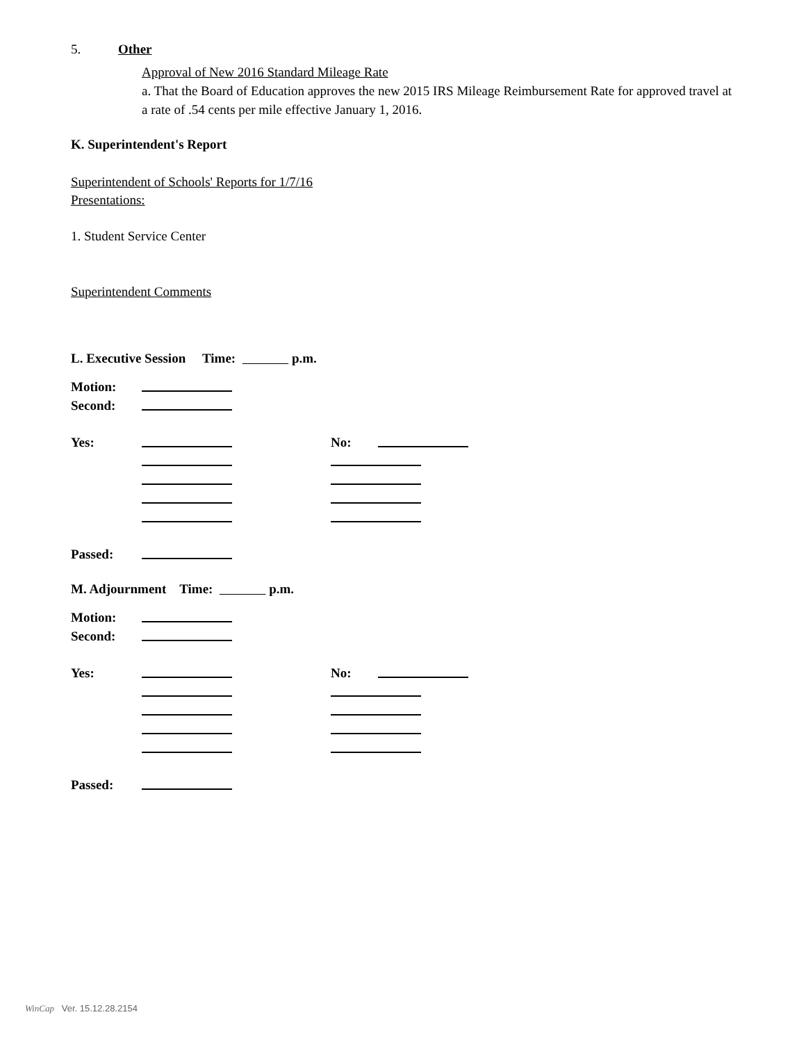5. Other
Approval of New 2016 Standard Mileage Rate
a. That the Board of Education approves the new 2015 IRS Mileage Reimbursement Rate for approved travel at a rate of .54 cents per mile effective January 1, 2016.
K. Superintendent's Report
Superintendent of Schools' Reports for 1/7/16
Presentations:
1. Student Service Center
Superintendent Comments
L. Executive Session Time: p.m.
Motion:
Second:
Yes: No:
Passed:
M. Adjournment Time: p.m.
Motion:
Second:
Yes: No:
Passed:
WinCap Ver. 15.12.28.2154